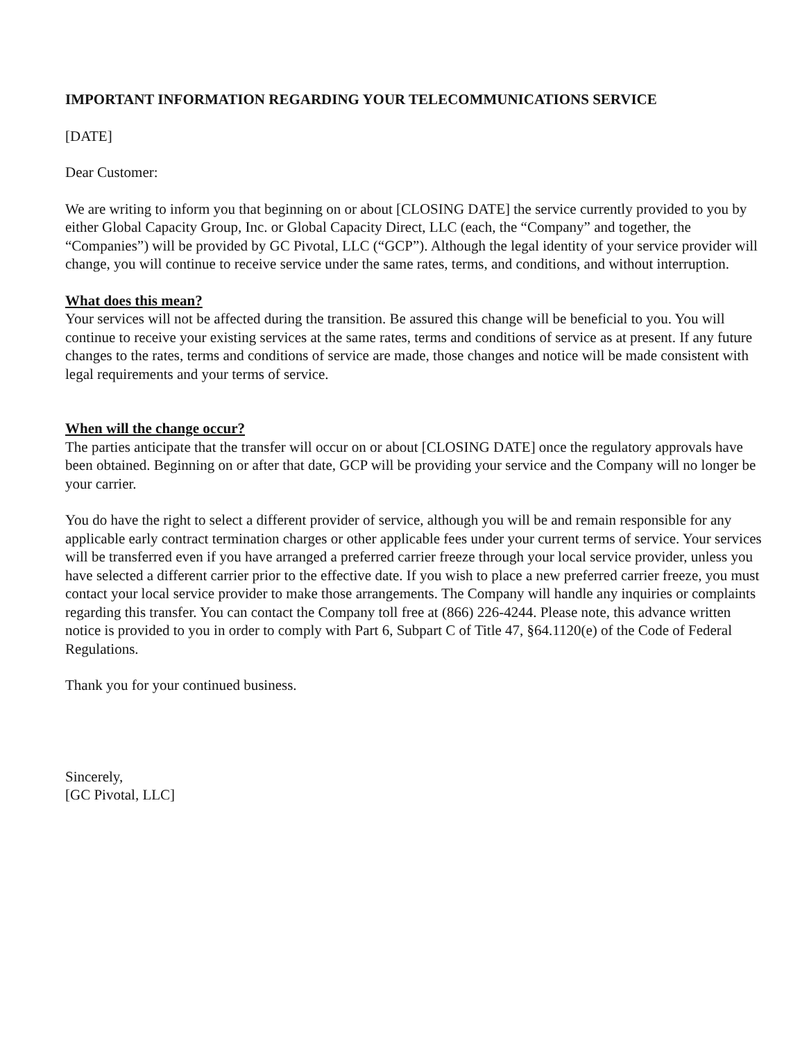IMPORTANT INFORMATION REGARDING YOUR TELECOMMUNICATIONS SERVICE
[DATE]
Dear Customer:
We are writing to inform you that beginning on or about [CLOSING DATE] the service currently provided to you by either Global Capacity Group, Inc. or Global Capacity Direct, LLC (each, the “Company” and together, the “Companies”) will be provided by GC Pivotal, LLC (“GCP”). Although the legal identity of your service provider will change, you will continue to receive service under the same rates, terms, and conditions, and without interruption.
What does this mean?
Your services will not be affected during the transition. Be assured this change will be beneficial to you. You will continue to receive your existing services at the same rates, terms and conditions of service as at present. If any future changes to the rates, terms and conditions of service are made, those changes and notice will be made consistent with legal requirements and your terms of service.
When will the change occur?
The parties anticipate that the transfer will occur on or about [CLOSING DATE] once the regulatory approvals have been obtained. Beginning on or after that date, GCP will be providing your service and the Company will no longer be your carrier.
You do have the right to select a different provider of service, although you will be and remain responsible for any applicable early contract termination charges or other applicable fees under your current terms of service. Your services will be transferred even if you have arranged a preferred carrier freeze through your local service provider, unless you have selected a different carrier prior to the effective date. If you wish to place a new preferred carrier freeze, you must contact your local service provider to make those arrangements. The Company will handle any inquiries or complaints regarding this transfer. You can contact the Company toll free at (866) 226-4244. Please note, this advance written notice is provided to you in order to comply with Part 6, Subpart C of Title 47, §64.1120(e) of the Code of Federal Regulations.
Thank you for your continued business.
Sincerely,
[GC Pivotal, LLC]